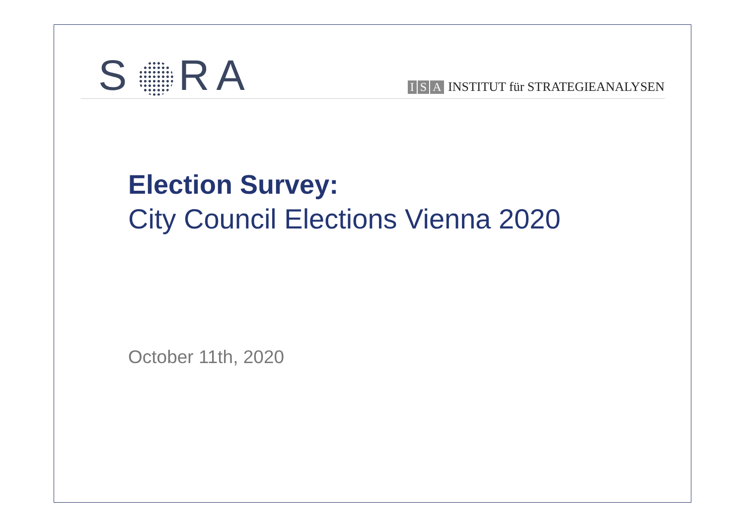S RA
I S A INSTITUT für STRATEGIEANALYSEN
Election Survey:
City Council Elections Vienna 2020
October 11th, 2020